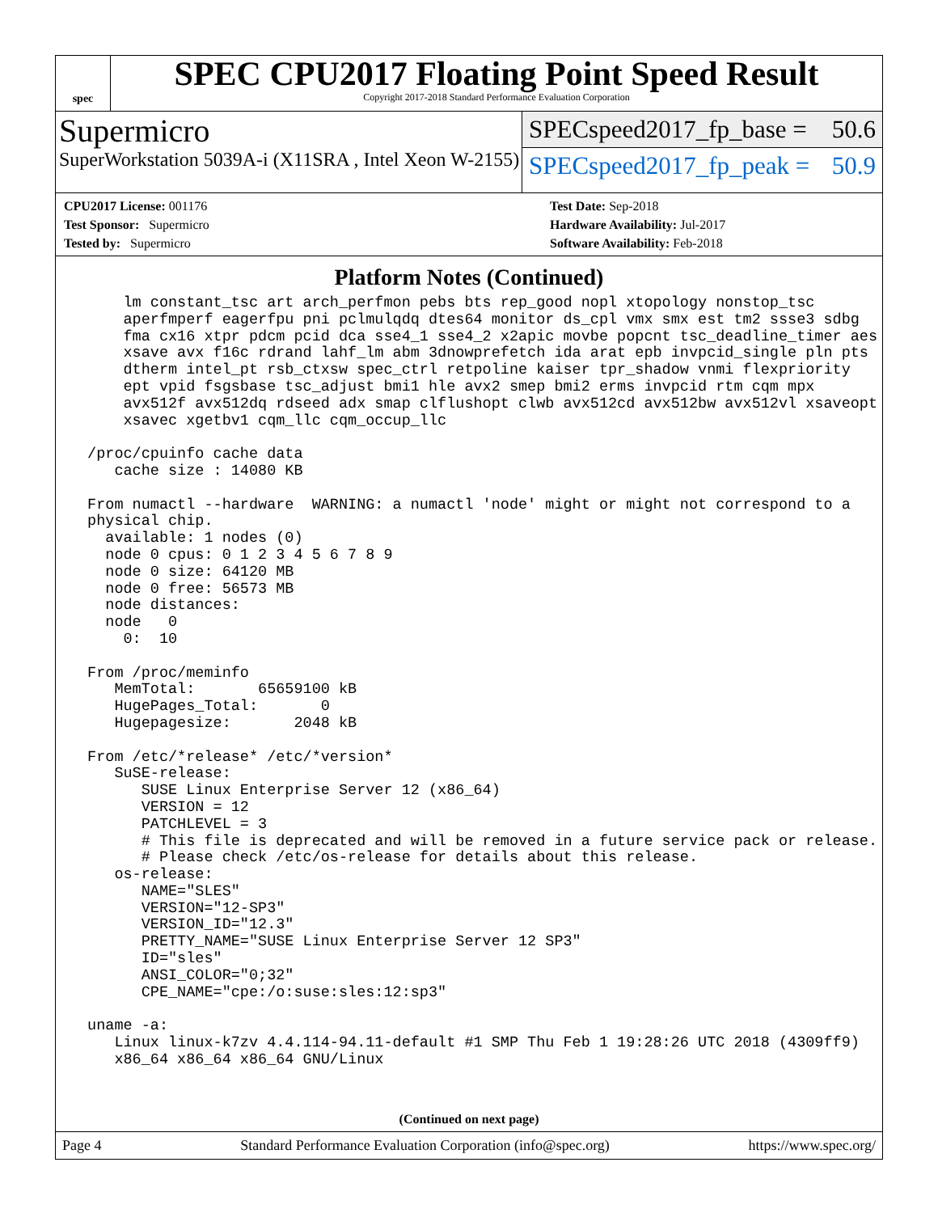spec
SPEC CPU2017 Floating Point Speed Result
Copyright 2017-2018 Standard Performance Evaluation Corporation
Supermicro
SuperWorkstation 5039A-i (X11SRA , Intel Xeon W-2155)
SPECspeed2017_fp_base = 50.6
SPECspeed2017_fp_peak = 50.9
CPU2017 License: 001176
Test Sponsor: Supermicro
Tested by: Supermicro
Test Date: Sep-2018
Hardware Availability: Jul-2017
Software Availability: Feb-2018
Platform Notes (Continued)
     lm constant_tsc art arch_perfmon pebs bts rep_good nopl xtopology nonstop_tsc
     aperfmperf eagerfpu pni pclmulqdq dtes64 monitor ds_cpl vmx smx est tm2 ssse3 sdbg
     fma cx16 xtpr pdcm pcid dca sse4_1 sse4_2 x2apic movbe popcnt tsc_deadline_timer aes
     xsave avx f16c rdrand lahf_lm abm 3dnowprefetch ida arat epb invpcid_single pln pts
     dtherm intel_pt rsb_ctxsw spec_ctrl retpoline kaiser tpr_shadow vnmi flexpriority
     ept vpid fsgsbase tsc_adjust bmi1 hle avx2 smep bmi2 erms invpcid rtm cqm mpx
     avx512f avx512dq rdseed adx smap clflushopt clwb avx512cd avx512bw avx512vl xsaveopt
     xsavec xgetbv1 cqm_llc cqm_occup_llc

 /proc/cpuinfo cache data
    cache size : 14080 KB

 From numactl --hardware  WARNING: a numactl 'node' might or might not correspond to a
 physical chip.
   available: 1 nodes (0)
   node 0 cpus: 0 1 2 3 4 5 6 7 8 9
   node 0 size: 64120 MB
   node 0 free: 56573 MB
   node distances:
   node   0
     0:  10

 From /proc/meminfo
    MemTotal:       65659100 kB
    HugePages_Total:       0
    Hugepagesize:       2048 kB

 From /etc/*release* /etc/*version*
    SuSE-release:
       SUSE Linux Enterprise Server 12 (x86_64)
       VERSION = 12
       PATCHLEVEL = 3
       # This file is deprecated and will be removed in a future service pack or release.
       # Please check /etc/os-release for details about this release.
    os-release:
       NAME="SLES"
       VERSION="12-SP3"
       VERSION_ID="12.3"
       PRETTY_NAME="SUSE Linux Enterprise Server 12 SP3"
       ID="sles"
       ANSI_COLOR="0;32"
       CPE_NAME="cpe:/o:suse:sles:12:sp3"

 uname -a:
    Linux linux-k7zv 4.4.114-94.11-default #1 SMP Thu Feb 1 19:28:26 UTC 2018 (4309ff9)
    x86_64 x86_64 x86_64 GNU/Linux
(Continued on next page)
Page 4 Standard Performance Evaluation Corporation (info@spec.org) https://www.spec.org/